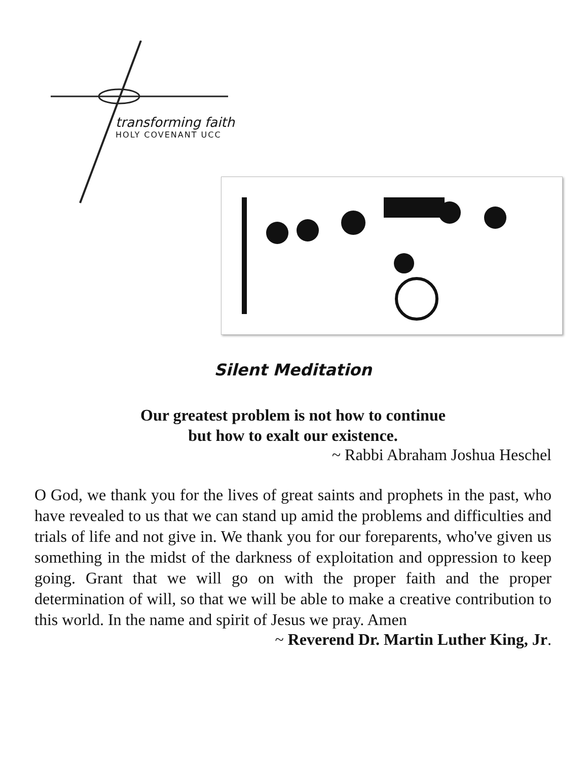transforming faith
HOLY COVENANT UCC
Silent Meditation
Our greatest problem is not how to continue
but how to exalt our existence.
~ Rabbi Abraham Joshua Heschel
O God, we thank you for the lives of great saints and prophets in the past, who have revealed to us that we can stand up amid the problems and difficulties and trials of life and not give in. We thank you for our foreparents, who've given us something in the midst of the darkness of exploitation and oppression to keep going. Grant that we will go on with the proper faith and the proper determination of will, so that we will be able to make a creative contribution to this world. In the name and spirit of Jesus we pray. Amen
~ Reverend Dr. Martin Luther King, Jr.